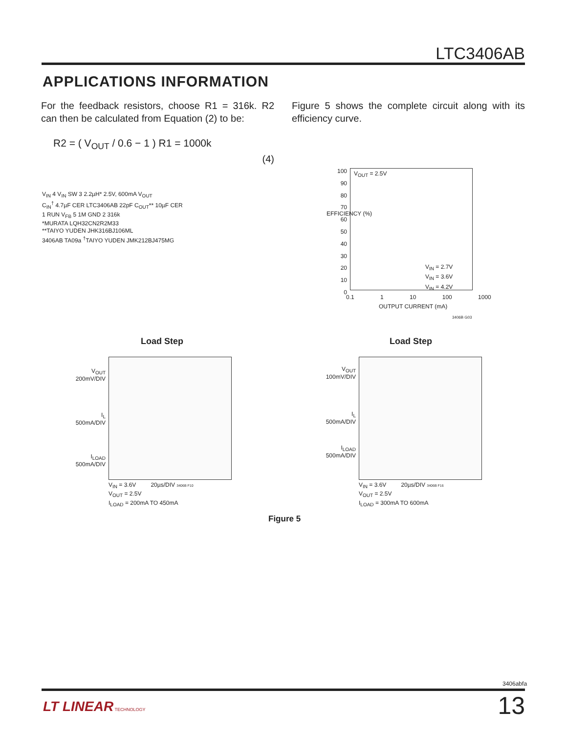LTC3406AB
APPLICATIONS INFORMATION
For the feedback resistors, choose R1 = 316k. R2 can then be calculated from Equation (2) to be:
R2 = ( V<sub>OUT</sub> / 0.6 − 1 ) R1 = 1000k
(4)
Figure 5 shows the complete circuit along with its efficiency curve.
V<sub>IN</sub> 4 V<sub>IN</sub> SW 3 2.2µH* 2.5V, 600mA V<sub>OUT</sub>
C<sub>IN</sub><sup>†</sup> 4.7µF CER LTC3406AB 22pF C<sub>OUT</sub>** 10µF CER
1 RUN V<sub>FB</sub> 5 1M GND 2 316k
*MURATA LQH32CN2R2M33
**TAIYO YUDEN JHK316BJ106ML
3406AB TA09a <sup>†</sup>TAIYO YUDEN JMK212BJ475MG
V<sub>OUT</sub> = 2.5V
100 90 80 70 60 50 40 30 20 10 0
EFFICIENCY (%)
V<sub>IN</sub> = 2.7V
V<sub>IN</sub> = 3.6V
V<sub>IN</sub> = 4.2V
0.1 1 10 100 1000
OUTPUT CURRENT (mA)
3406B G03
Load Step Load Step
V<sub>OUT</sub>
200mV/DIV
I<sub>L</sub>
500mA/DIV
I<sub>LOAD</sub>
500mA/DIV
V<sub>OUT</sub>
100mV/DIV
I<sub>L</sub>
500mA/DIV
I<sub>LOAD</sub>
500mA/DIV
V<sub>IN</sub> = 3.6V 20µs/DIV 3406B F10
V<sub>OUT</sub> = 2.5V
I<sub>LOAD</sub> = 200mA TO 450mA
V<sub>IN</sub> = 3.6V 20µs/DIV 3406B F16
V<sub>OUT</sub> = 2.5V
I<sub>LOAD</sub> = 300mA TO 600mA
Figure 5
3406abfa
LT LINEAR TECHNOLOGY 13